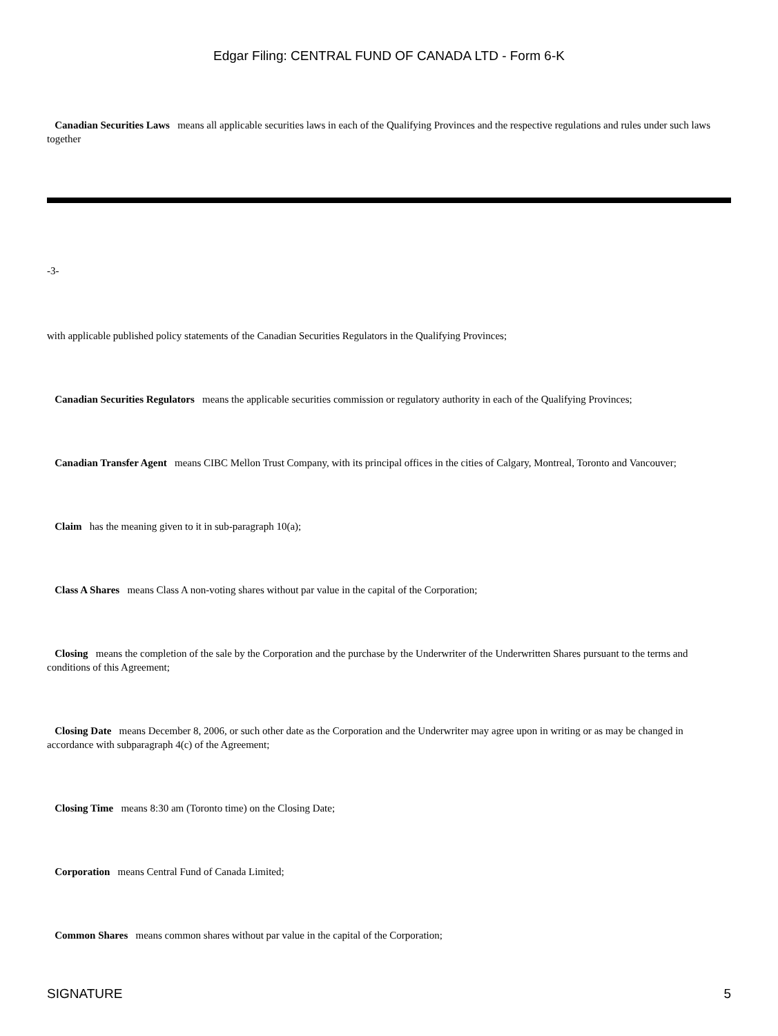Edgar Filing: CENTRAL FUND OF CANADA LTD - Form 6-K
Canadian Securities Laws means all applicable securities laws in each of the Qualifying Provinces and the respective regulations and rules under such laws together
-3-
with applicable published policy statements of the Canadian Securities Regulators in the Qualifying Provinces;
Canadian Securities Regulators means the applicable securities commission or regulatory authority in each of the Qualifying Provinces;
Canadian Transfer Agent means CIBC Mellon Trust Company, with its principal offices in the cities of Calgary, Montreal, Toronto and Vancouver;
Claim has the meaning given to it in sub-paragraph 10(a);
Class A Shares means Class A non-voting shares without par value in the capital of the Corporation;
Closing means the completion of the sale by the Corporation and the purchase by the Underwriter of the Underwritten Shares pursuant to the terms and conditions of this Agreement;
Closing Date means December 8, 2006, or such other date as the Corporation and the Underwriter may agree upon in writing or as may be changed in accordance with subparagraph 4(c) of the Agreement;
Closing Time means 8:30 am (Toronto time) on the Closing Date;
Corporation means Central Fund of Canada Limited;
Common Shares means common shares without par value in the capital of the Corporation;
SIGNATURE 5